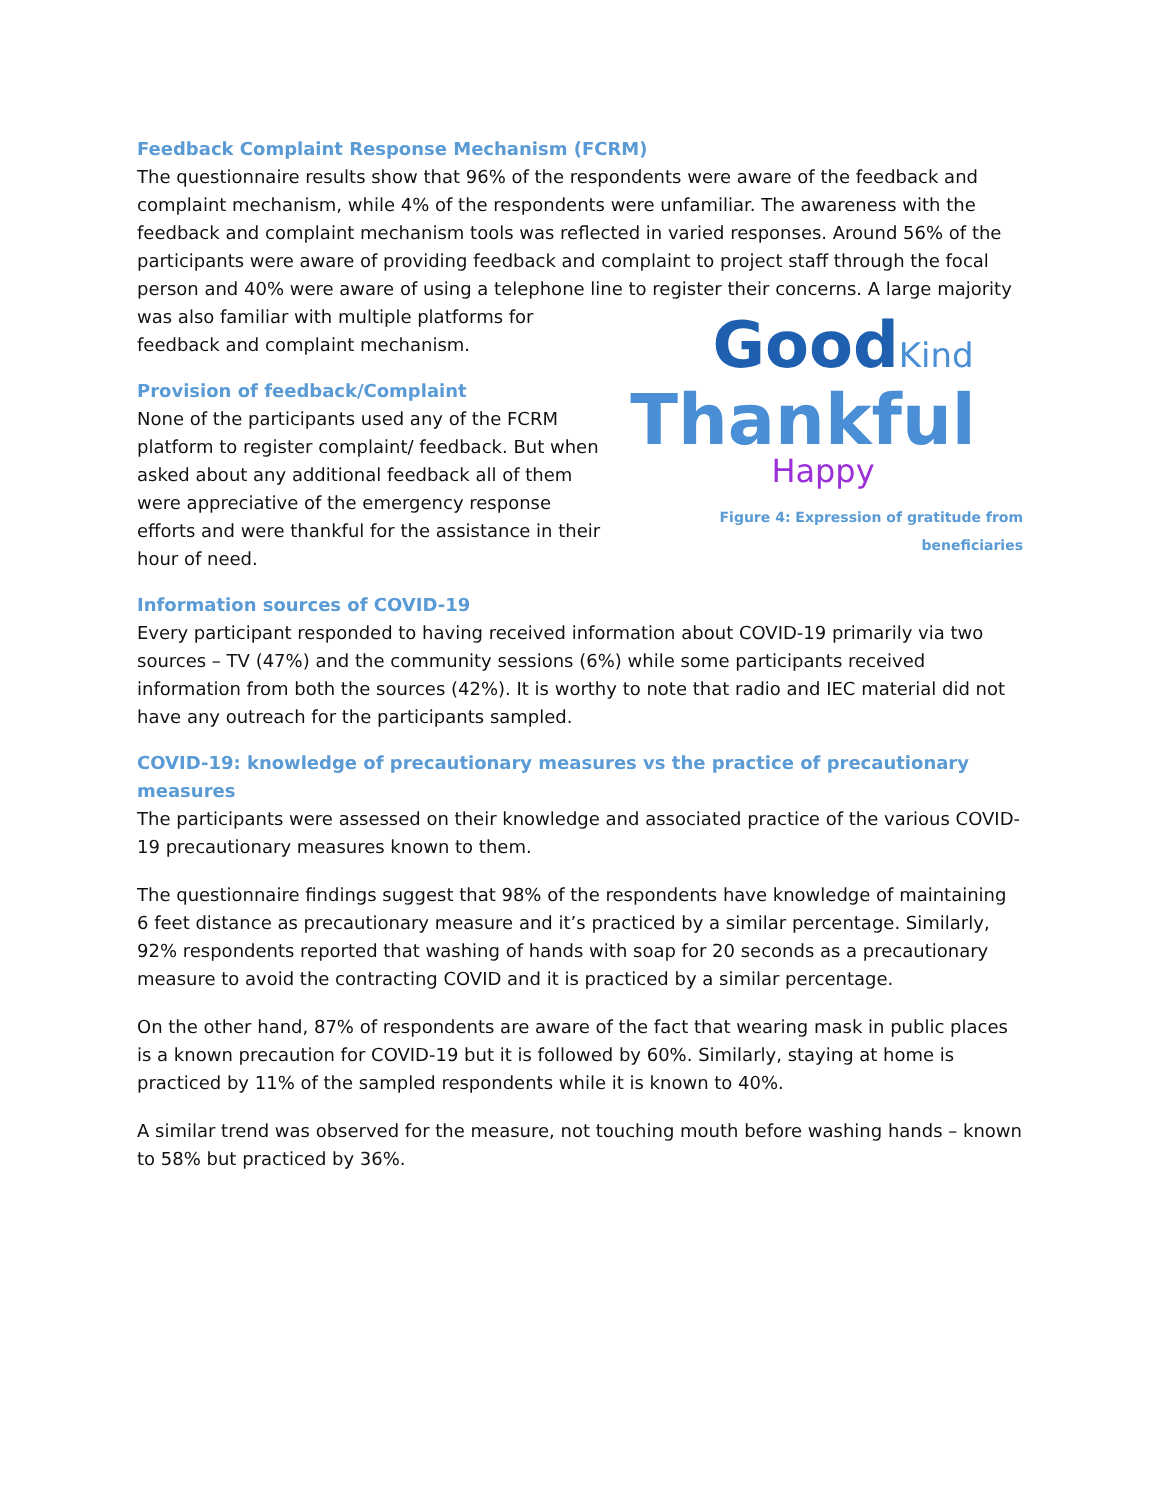Feedback Complaint Response Mechanism (FCRM)
The questionnaire results show that 96% of the respondents were aware of the feedback and complaint mechanism, while 4% of the respondents were unfamiliar. The awareness with the feedback and complaint mechanism tools was reflected in varied responses. Around 56% of the participants were aware of providing feedback and complaint to project staff through the focal person and 40% were aware of using a telephone line to register their concerns. A large GoodKind
Thankful
Happy
Figure 4: Expression of gratitude from beneficiaries majority was also familiar with multiple platforms for feedback and complaint mechanism.
Provision of feedback/Complaint
None of the participants used any of the FCRM platform to register complaint/ feedback. But when asked about any additional feedback all of them were appreciative of the emergency response efforts and were thankful for the assistance in their hour of need.
Information sources of COVID-19
Every participant responded to having received information about COVID-19 primarily via two sources – TV (47%) and the community sessions (6%) while some participants received information from both the sources (42%). It is worthy to note that radio and IEC material did not have any outreach for the participants sampled.
COVID-19: knowledge of precautionary measures vs the practice of precautionary measures
The participants were assessed on their knowledge and associated practice of the various COVID-19 precautionary measures known to them.
The questionnaire findings suggest that 98% of the respondents have knowledge of maintaining 6 feet distance as precautionary measure and it’s practiced by a similar percentage. Similarly, 92% respondents reported that washing of hands with soap for 20 seconds as a precautionary measure to avoid the contracting COVID and it is practiced by a similar percentage.
On the other hand, 87% of respondents are aware of the fact that wearing mask in public places is a known precaution for COVID-19 but it is followed by 60%. Similarly, staying at home is practiced by 11% of the sampled respondents while it is known to 40%.
A similar trend was observed for the measure, not touching mouth before washing hands – known to 58% but practiced by 36%.